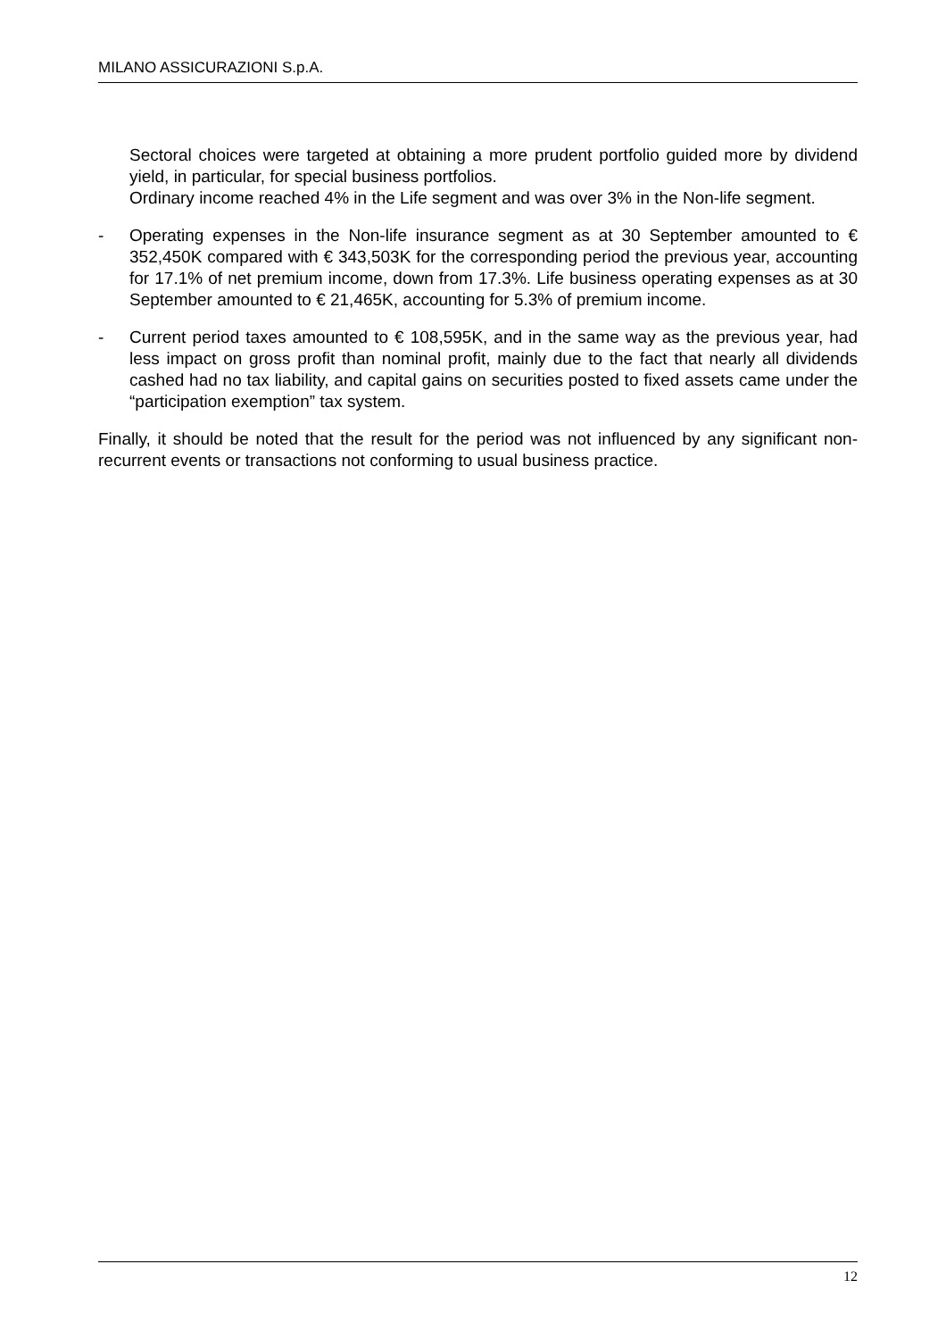MILANO ASSICURAZIONI S.p.A.
Sectoral choices were targeted at obtaining a more prudent portfolio guided more by dividend yield, in particular, for special business portfolios.
Ordinary income reached 4% in the Life segment and was over 3% in the Non-life segment.
- Operating expenses in the Non-life insurance segment as at 30 September amounted to € 352,450K compared with € 343,503K for the corresponding period the previous year, accounting for 17.1% of net premium income, down from 17.3%. Life business operating expenses as at 30 September amounted to € 21,465K, accounting for 5.3% of premium income.
- Current period taxes amounted to € 108,595K, and in the same way as the previous year, had less impact on gross profit than nominal profit, mainly due to the fact that nearly all dividends cashed had no tax liability, and capital gains on securities posted to fixed assets came under the “participation exemption” tax system.
Finally, it should be noted that the result for the period was not influenced by any significant non-recurrent events or transactions not conforming to usual business practice.
12